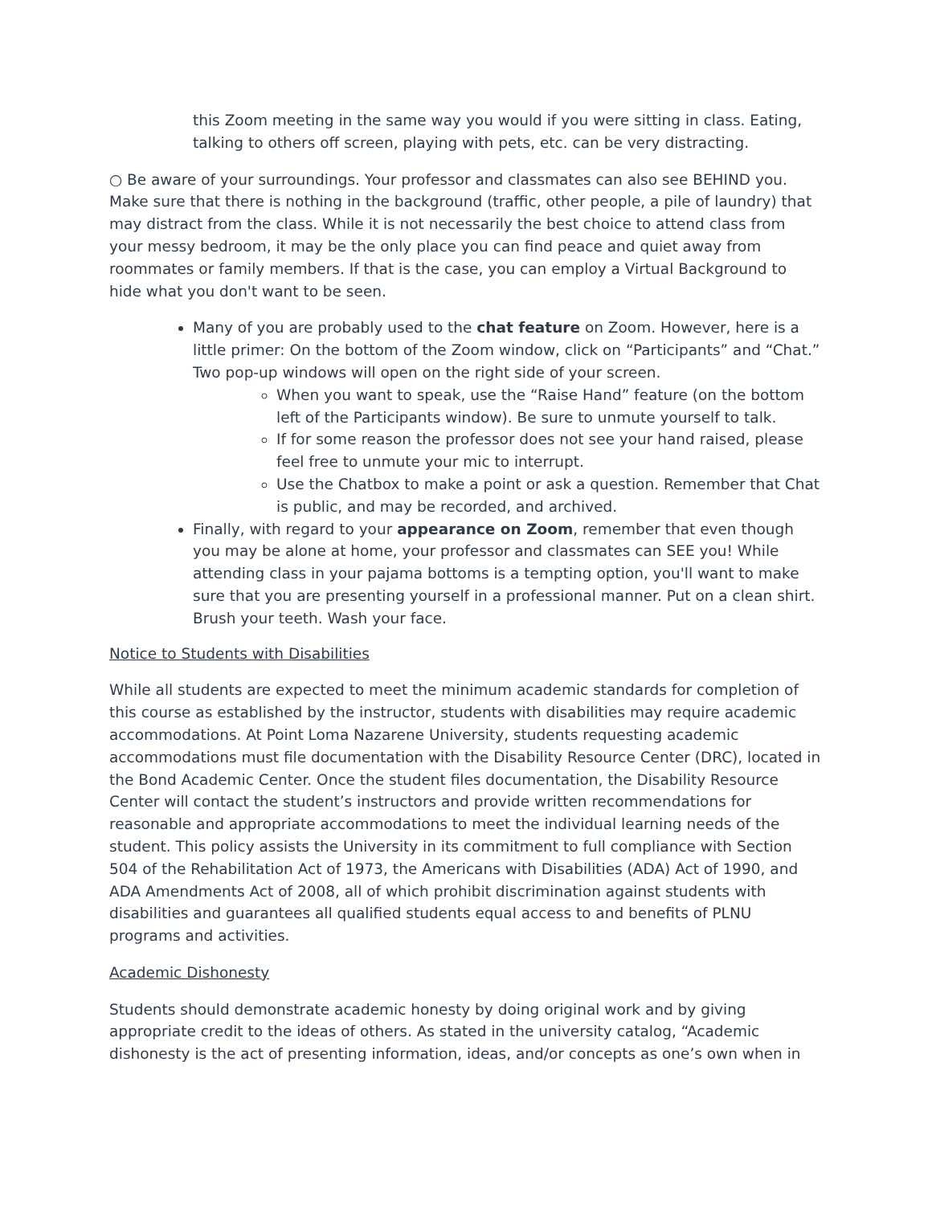this Zoom meeting in the same way you would if you were sitting in class. Eating, talking to others off screen, playing with pets, etc. can be very distracting.
○ Be aware of your surroundings. Your professor and classmates can also see BEHIND you. Make sure that there is nothing in the background (traffic, other people, a pile of laundry) that may distract from the class. While it is not necessarily the best choice to attend class from your messy bedroom, it may be the only place you can find peace and quiet away from roommates or family members. If that is the case, you can employ a Virtual Background to hide what you don't want to be seen.
Many of you are probably used to the chat feature on Zoom. However, here is a little primer: On the bottom of the Zoom window, click on “Participants” and “Chat.” Two pop-up windows will open on the right side of your screen.
When you want to speak, use the “Raise Hand” feature (on the bottom left of the Participants window). Be sure to unmute yourself to talk.
If for some reason the professor does not see your hand raised, please feel free to unmute your mic to interrupt.
Use the Chatbox to make a point or ask a question. Remember that Chat is public, and may be recorded, and archived.
Finally, with regard to your appearance on Zoom, remember that even though you may be alone at home, your professor and classmates can SEE you! While attending class in your pajama bottoms is a tempting option, you'll want to make sure that you are presenting yourself in a professional manner. Put on a clean shirt. Brush your teeth. Wash your face.
Notice to Students with Disabilities
While all students are expected to meet the minimum academic standards for completion of this course as established by the instructor, students with disabilities may require academic accommodations. At Point Loma Nazarene University, students requesting academic accommodations must file documentation with the Disability Resource Center (DRC), located in the Bond Academic Center. Once the student files documentation, the Disability Resource Center will contact the student’s instructors and provide written recommendations for reasonable and appropriate accommodations to meet the individual learning needs of the student. This policy assists the University in its commitment to full compliance with Section 504 of the Rehabilitation Act of 1973, the Americans with Disabilities (ADA) Act of 1990, and ADA Amendments Act of 2008, all of which prohibit discrimination against students with disabilities and guarantees all qualified students equal access to and benefits of PLNU programs and activities.
Academic Dishonesty
Students should demonstrate academic honesty by doing original work and by giving appropriate credit to the ideas of others. As stated in the university catalog, “Academic dishonesty is the act of presenting information, ideas, and/or concepts as one’s own when in